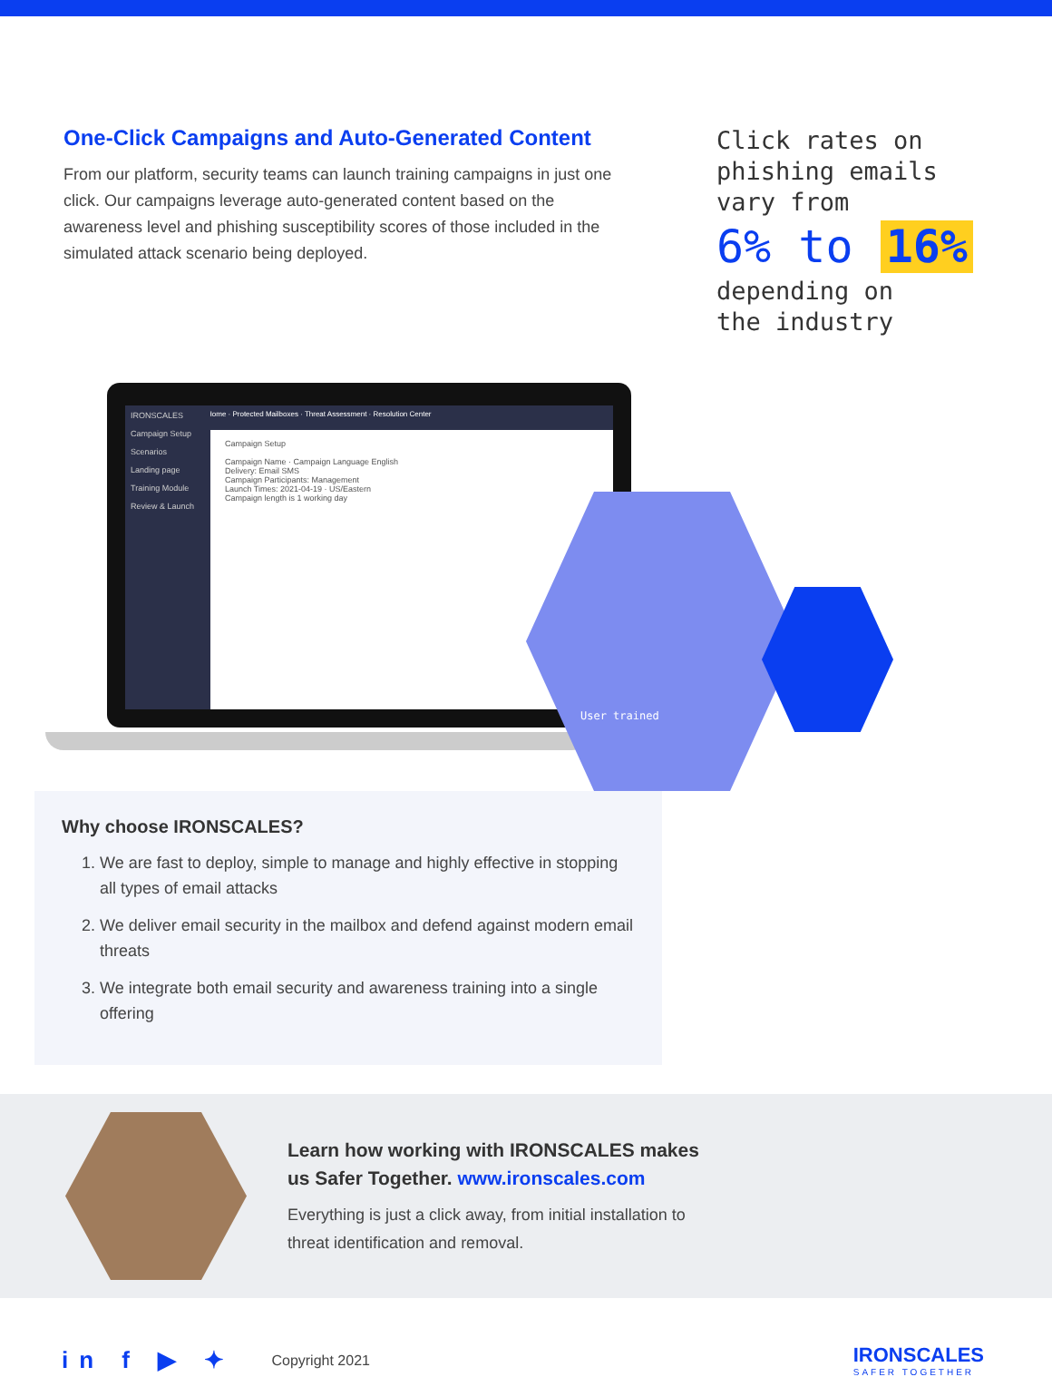One-Click Campaigns and Auto-Generated Content
From our platform, security teams can launch training campaigns in just one click. Our campaigns leverage auto-generated content based on the awareness level and phishing susceptibility scores of those included in the simulated attack scenario being deployed.
Click rates on
phishing emails
vary from
6% to 16%
depending on
the industry
IRONSCALES
Campaign Setup
Scenarios
Landing page
Training Module
Review & Launch
Home · Protected Mailboxes · Threat Assessment · Resolution Center
Campaign Setup
Campaign Name · Campaign Language English
Delivery: Email SMS
Campaign Participants: Management
Launch Times: 2021-04-19 · US/Eastern
Campaign length is 1 working day
User trained
Why choose IRONSCALES?
1. We are fast to deploy, simple to manage and highly effective in stopping all types of email attacks
2. We deliver email security in the mailbox and defend against modern email threats
3. We integrate both email security and awareness training into a single offering
Learn how working with IRONSCALES makes
us Safer Together. www.ironscales.com
Everything is just a click away, from initial installation to
threat identification and removal.
in f ▶ ✦ Copyright 2021
IRONSCALES
SAFER TOGETHER